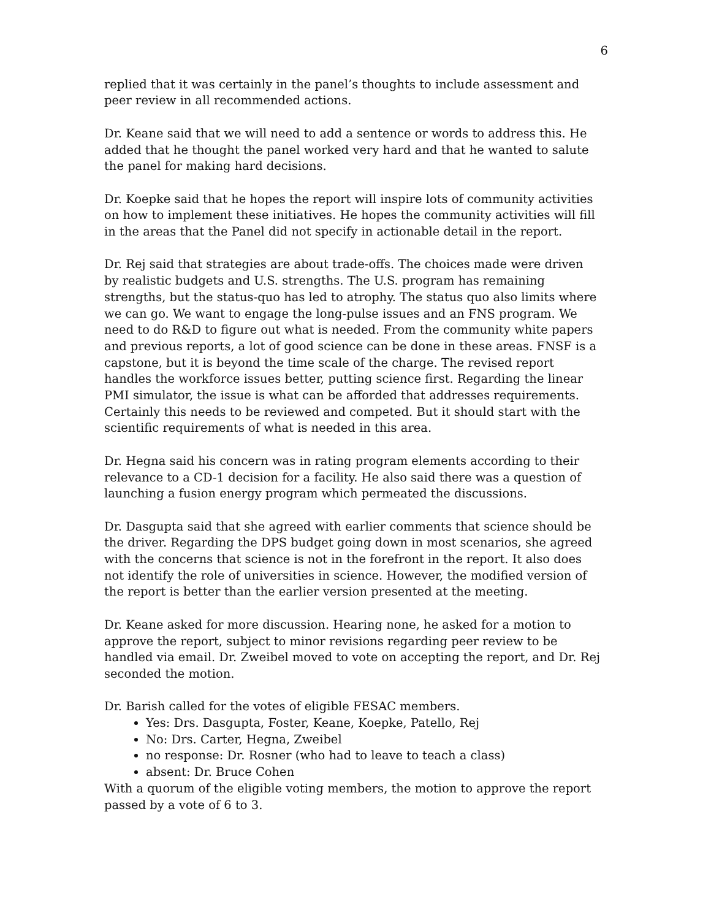6
replied that it was certainly in the panel’s thoughts to include assessment and peer review in all recommended actions.
Dr. Keane said that we will need to add a sentence or words to address this. He added that he thought the panel worked very hard and that he wanted to salute the panel for making hard decisions.
Dr. Koepke said that he hopes the report will inspire lots of community activities on how to implement these initiatives. He hopes the community activities will fill in the areas that the Panel did not specify in actionable detail in the report.
Dr. Rej said that strategies are about trade-offs. The choices made were driven by realistic budgets and U.S. strengths. The U.S. program has remaining strengths, but the status-quo has led to atrophy. The status quo also limits where we can go. We want to engage the long-pulse issues and an FNS program. We need to do R&D to figure out what is needed. From the community white papers and previous reports, a lot of good science can be done in these areas. FNSF is a capstone, but it is beyond the time scale of the charge. The revised report handles the workforce issues better, putting science first. Regarding the linear PMI simulator, the issue is what can be afforded that addresses requirements. Certainly this needs to be reviewed and competed. But it should start with the scientific requirements of what is needed in this area.
Dr. Hegna said his concern was in rating program elements according to their relevance to a CD-1 decision for a facility. He also said there was a question of launching a fusion energy program which permeated the discussions.
Dr. Dasgupta said that she agreed with earlier comments that science should be the driver. Regarding the DPS budget going down in most scenarios, she agreed with the concerns that science is not in the forefront in the report. It also does not identify the role of universities in science. However, the modified version of the report is better than the earlier version presented at the meeting.
Dr. Keane asked for more discussion. Hearing none, he asked for a motion to approve the report, subject to minor revisions regarding peer review to be handled via email. Dr. Zweibel moved to vote on accepting the report, and Dr. Rej seconded the motion.
Dr. Barish called for the votes of eligible FESAC members.
Yes: Drs. Dasgupta, Foster, Keane, Koepke, Patello, Rej
No: Drs. Carter, Hegna, Zweibel
no response: Dr. Rosner (who had to leave to teach a class)
absent: Dr. Bruce Cohen
With a quorum of the eligible voting members, the motion to approve the report passed by a vote of 6 to 3.